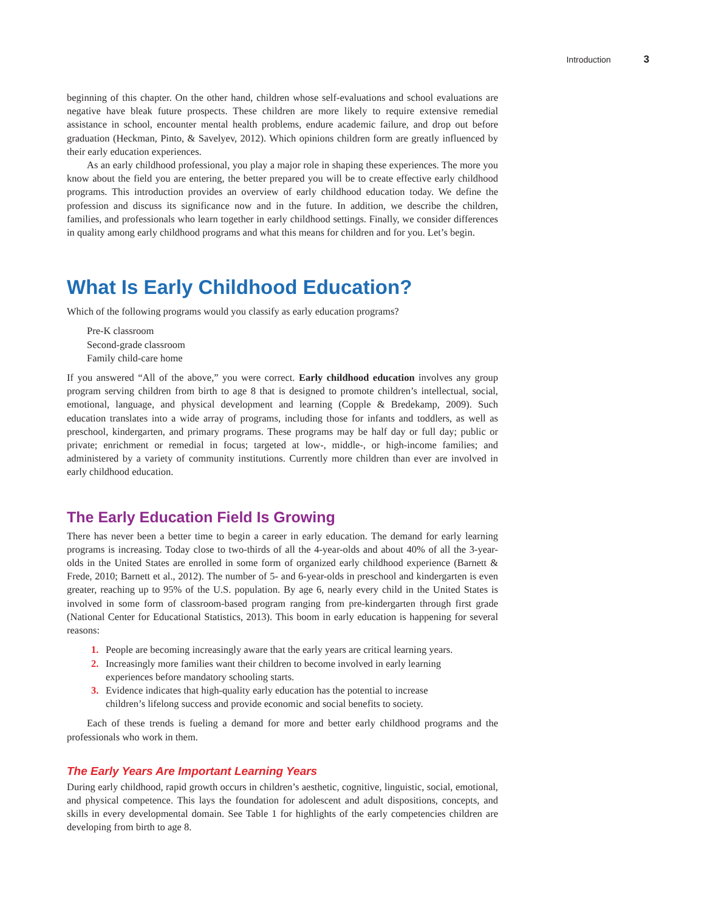Introduction 3
beginning of this chapter. On the other hand, children whose self-evaluations and school evaluations are negative have bleak future prospects. These children are more likely to require extensive remedial assistance in school, encounter mental health problems, endure academic failure, and drop out before graduation (Heckman, Pinto, & Savelyev, 2012). Which opinions children form are greatly influenced by their early education experiences.
As an early childhood professional, you play a major role in shaping these experiences. The more you know about the field you are entering, the better prepared you will be to create effective early childhood programs. This introduction provides an overview of early childhood education today. We define the profession and discuss its significance now and in the future. In addition, we describe the children, families, and professionals who learn together in early childhood settings. Finally, we consider differences in quality among early childhood programs and what this means for children and for you. Let’s begin.
What Is Early Childhood Education?
Which of the following programs would you classify as early education programs?
Pre-K classroom
Second-grade classroom
Family child-care home
If you answered “All of the above,” you were correct. Early childhood education involves any group program serving children from birth to age 8 that is designed to promote children’s intellectual, social, emotional, language, and physical development and learning (Copple & Bredekamp, 2009). Such education translates into a wide array of programs, including those for infants and toddlers, as well as preschool, kindergarten, and primary programs. These programs may be half day or full day; public or private; enrichment or remedial in focus; targeted at low-, middle-, or high-income families; and administered by a variety of community institutions. Currently more children than ever are involved in early childhood education.
The Early Education Field Is Growing
There has never been a better time to begin a career in early education. The demand for early learning programs is increasing. Today close to two-thirds of all the 4-year-olds and about 40% of all the 3-year-olds in the United States are enrolled in some form of organized early childhood experience (Barnett & Frede, 2010; Barnett et al., 2012). The number of 5- and 6-year-olds in preschool and kindergarten is even greater, reaching up to 95% of the U.S. population. By age 6, nearly every child in the United States is involved in some form of classroom-based program ranging from pre-kindergarten through first grade (National Center for Educational Statistics, 2013). This boom in early education is happening for several reasons:
1. People are becoming increasingly aware that the early years are critical learning years.
2. Increasingly more families want their children to become involved in early learning experiences before mandatory schooling starts.
3. Evidence indicates that high-quality early education has the potential to increase children’s lifelong success and provide economic and social benefits to society.
Each of these trends is fueling a demand for more and better early childhood programs and the professionals who work in them.
The Early Years Are Important Learning Years
During early childhood, rapid growth occurs in children’s aesthetic, cognitive, linguistic, social, emotional, and physical competence. This lays the foundation for adolescent and adult dispositions, concepts, and skills in every developmental domain. See Table 1 for highlights of the early competencies children are developing from birth to age 8.